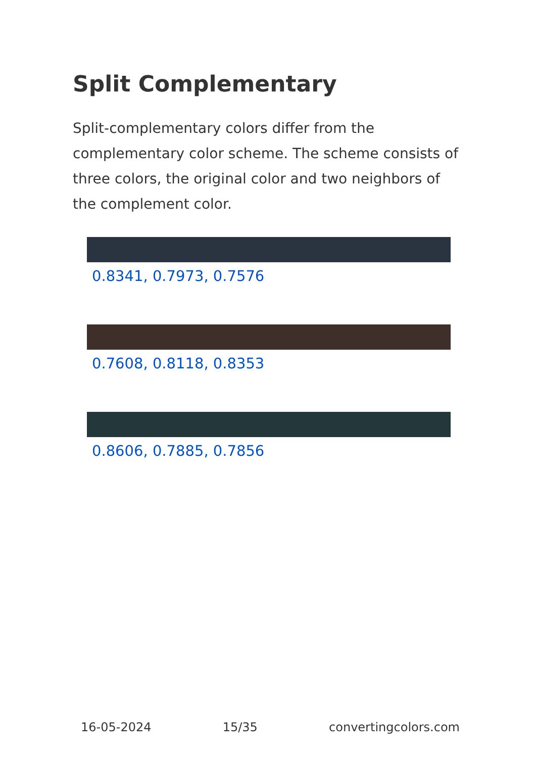Split Complementary
Split-complementary colors differ from the complementary color scheme. The scheme consists of three colors, the original color and two neighbors of the complement color.
0.8341, 0.7973, 0.7576
0.7608, 0.8118, 0.8353
0.8606, 0.7885, 0.7856
16-05-2024 15/35 convertingcolors.com